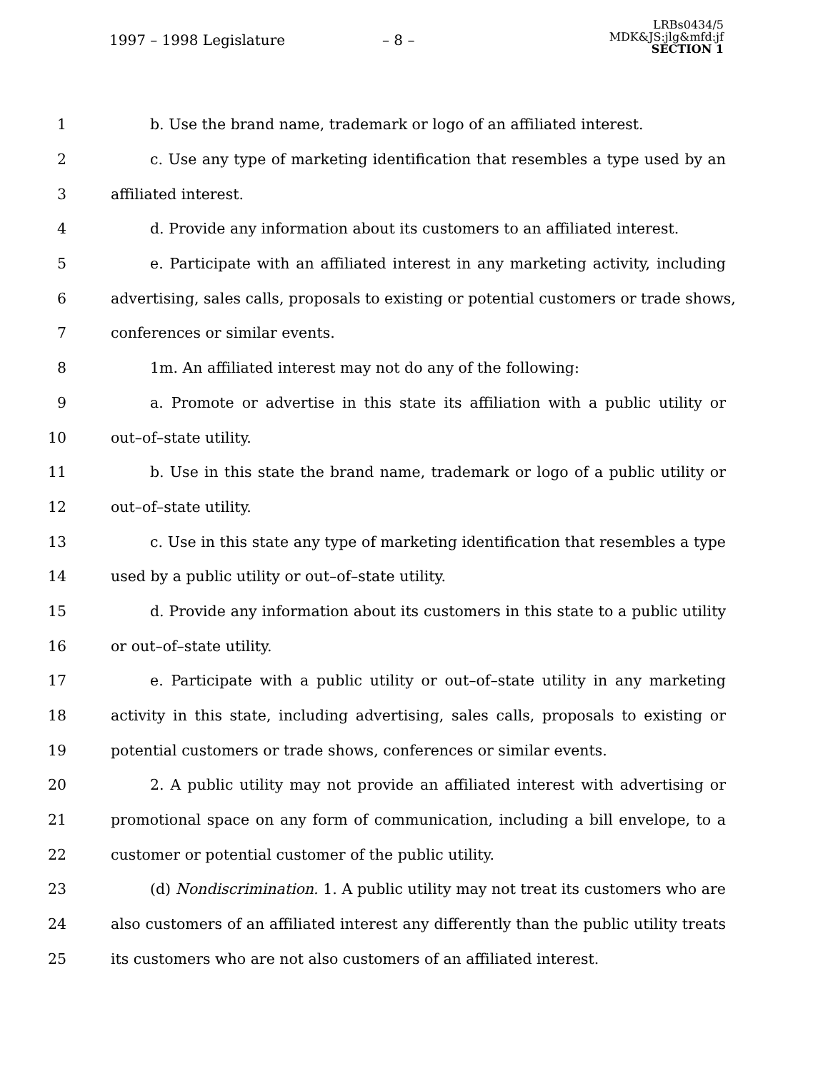1997 – 1998 Legislature – 8 –
LRBs0434/5
MDK&JS:jlg&mfd:jf
SECTION 1
1 b. Use the brand name, trademark or logo of an affiliated interest.
2 c. Use any type of marketing identification that resembles a type used by an
3 affiliated interest.
4 d. Provide any information about its customers to an affiliated interest.
5 e. Participate with an affiliated interest in any marketing activity, including
6 advertising, sales calls, proposals to existing or potential customers or trade shows,
7 conferences or similar events.
8 1m. An affiliated interest may not do any of the following:
9 a. Promote or advertise in this state its affiliation with a public utility or
10 out–of–state utility.
11 b. Use in this state the brand name, trademark or logo of a public utility or
12 out–of–state utility.
13 c. Use in this state any type of marketing identification that resembles a type
14 used by a public utility or out–of–state utility.
15 d. Provide any information about its customers in this state to a public utility
16 or out–of–state utility.
17 e. Participate with a public utility or out–of–state utility in any marketing
18 activity in this state, including advertising, sales calls, proposals to existing or
19 potential customers or trade shows, conferences or similar events.
20 2. A public utility may not provide an affiliated interest with advertising or
21 promotional space on any form of communication, including a bill envelope, to a
22 customer or potential customer of the public utility.
23 (d) Nondiscrimination. 1. A public utility may not treat its customers who are
24 also customers of an affiliated interest any differently than the public utility treats
25 its customers who are not also customers of an affiliated interest.